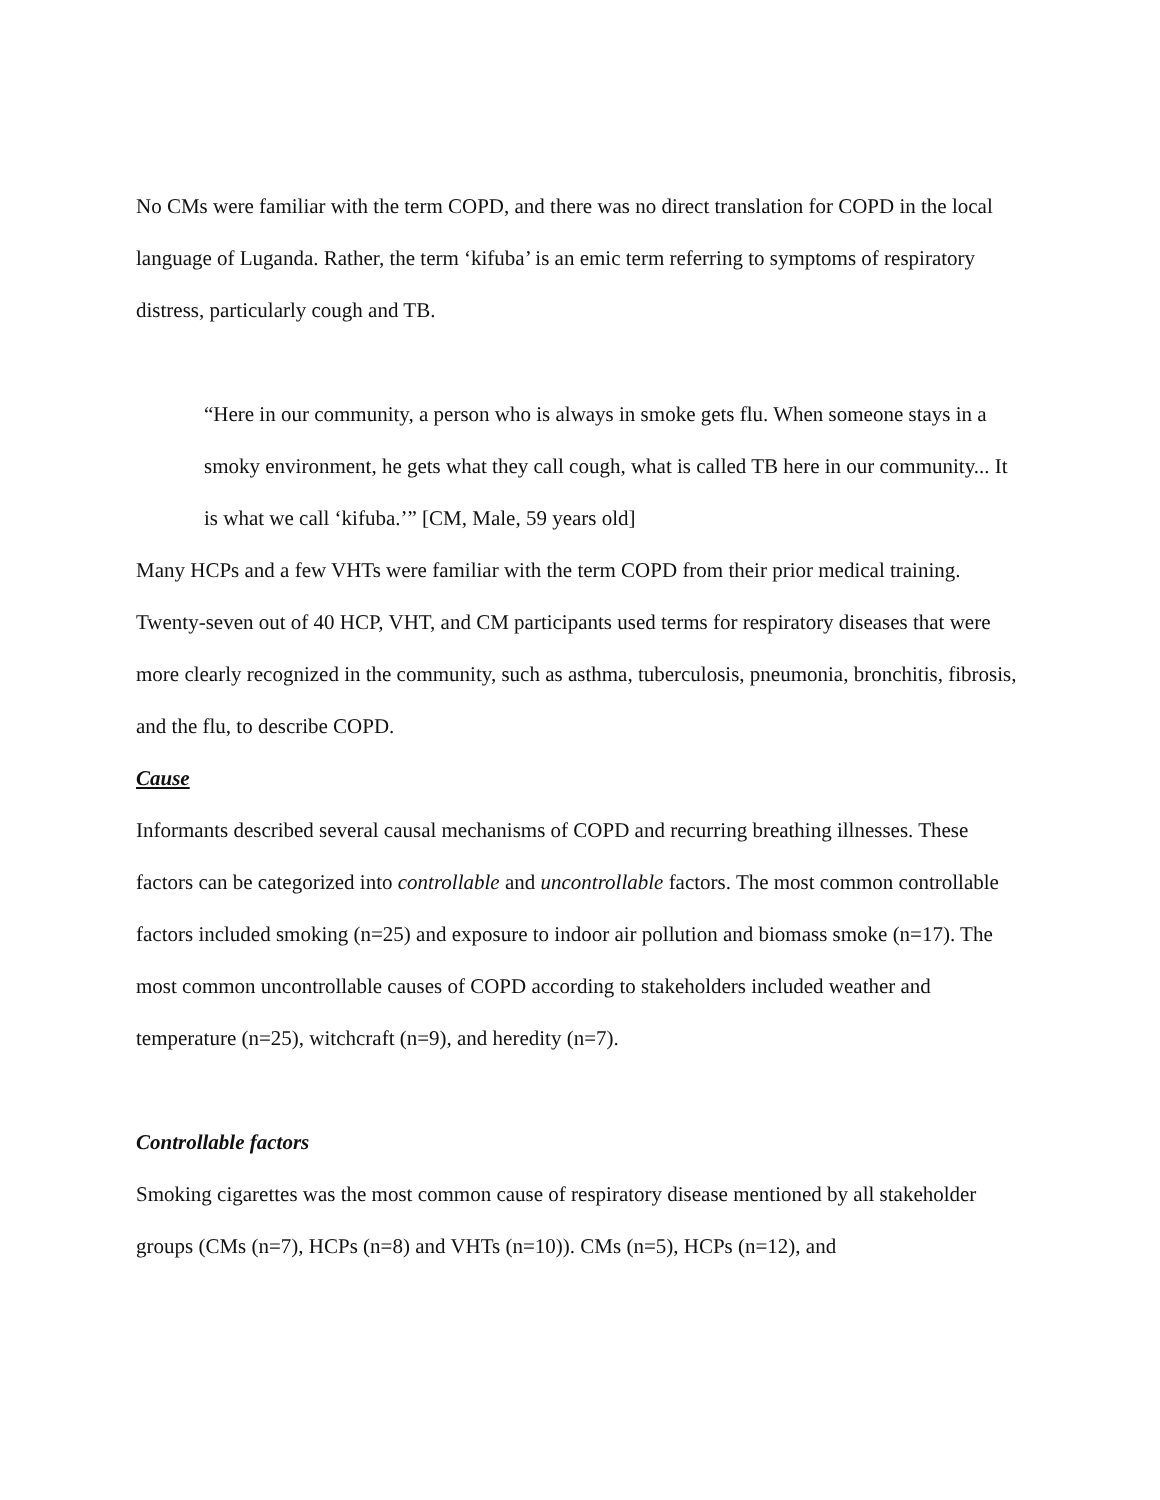No CMs were familiar with the term COPD, and there was no direct translation for COPD in the local language of Luganda. Rather, the term ‘kifuba’ is an emic term referring to symptoms of respiratory distress, particularly cough and TB.
“Here in our community, a person who is always in smoke gets flu. When someone stays in a smoky environment, he gets what they call cough, what is called TB here in our community... It is what we call ‘kifuba.’” [CM, Male, 59 years old]
Many HCPs and a few VHTs were familiar with the term COPD from their prior medical training. Twenty-seven out of 40 HCP, VHT, and CM participants used terms for respiratory diseases that were more clearly recognized in the community, such as asthma, tuberculosis, pneumonia, bronchitis, fibrosis, and the flu, to describe COPD.
Cause
Informants described several causal mechanisms of COPD and recurring breathing illnesses. These factors can be categorized into controllable and uncontrollable factors. The most common controllable factors included smoking (n=25) and exposure to indoor air pollution and biomass smoke (n=17). The most common uncontrollable causes of COPD according to stakeholders included weather and temperature (n=25), witchcraft (n=9), and heredity (n=7).
Controllable factors
Smoking cigarettes was the most common cause of respiratory disease mentioned by all stakeholder groups (CMs (n=7), HCPs (n=8) and VHTs (n=10)). CMs (n=5), HCPs (n=12), and